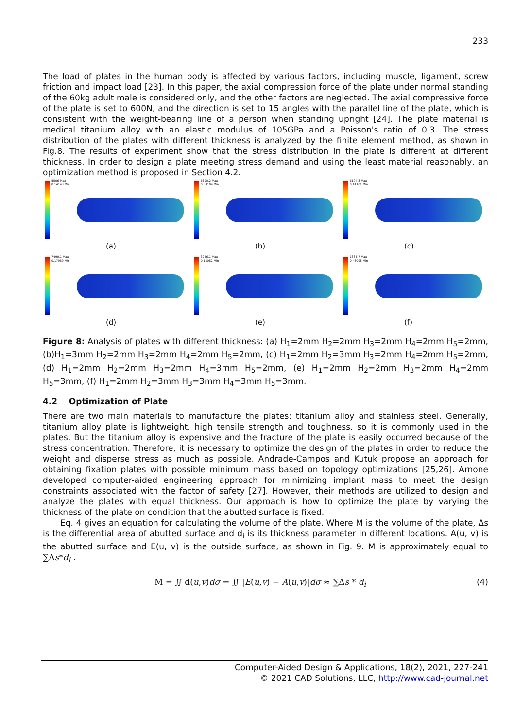233
The load of plates in the human body is affected by various factors, including muscle, ligament, screw friction and impact load [23]. In this paper, the axial compression force of the plate under normal standing of the 60kg adult male is considered only, and the other factors are neglected. The axial compressive force of the plate is set to 600N, and the direction is set to 15 angles with the parallel line of the plate, which is consistent with the weight-bearing line of a person when standing upright [24]. The plate material is medical titanium alloy with an elastic modulus of 105GPa and a Poisson's ratio of 0.3. The stress distribution of the plates with different thickness is analyzed by the finite element method, as shown in Fig.8. The results of experiment show that the stress distribution in the plate is different at different thickness. In order to design a plate meeting stress demand and using the least material reasonably, an optimization method is proposed in Section 4.2.
5506 Max
0.14143 Min
(a)
6370.2 Max
0.33109 Min
(b)
6194.3 Max
0.14101 Min
(c)
7490.1 Max
0.17959 Min
(d)
3256.1 Max
0.13082 Min
(e)
1335.7 Max
0.43098 Min
(f)
Figure 8: Analysis of plates with different thickness: (a) H<sub>1</sub>=2mm H<sub>2</sub>=2mm H<sub>3</sub>=2mm H<sub>4</sub>=2mm H<sub>5</sub>=2mm, (b)H<sub>1</sub>=3mm H<sub>2</sub>=2mm H<sub>3</sub>=2mm H<sub>4</sub>=2mm H<sub>5</sub>=2mm, (c) H<sub>1</sub>=2mm H<sub>2</sub>=3mm H<sub>3</sub>=2mm H<sub>4</sub>=2mm H<sub>5</sub>=2mm, (d) H<sub>1</sub>=2mm H<sub>2</sub>=2mm H<sub>3</sub>=2mm H<sub>4</sub>=3mm H<sub>5</sub>=2mm, (e) H<sub>1</sub>=2mm H<sub>2</sub>=2mm H<sub>3</sub>=2mm H<sub>4</sub>=2mm H<sub>5</sub>=3mm, (f) H<sub>1</sub>=2mm H<sub>2</sub>=3mm H<sub>3</sub>=3mm H<sub>4</sub>=3mm H<sub>5</sub>=3mm.
4.2 Optimization of Plate
There are two main materials to manufacture the plates: titanium alloy and stainless steel. Generally, titanium alloy plate is lightweight, high tensile strength and toughness, so it is commonly used in the plates. But the titanium alloy is expensive and the fracture of the plate is easily occurred because of the stress concentration. Therefore, it is necessary to optimize the design of the plates in order to reduce the weight and disperse stress as much as possible. Andrade-Campos and Kutuk propose an approach for obtaining fixation plates with possible minimum mass based on topology optimizations [25,26]. Arnone developed computer-aided engineering approach for minimizing implant mass to meet the design constraints associated with the factor of safety [27]. However, their methods are utilized to design and analyze the plates with equal thickness. Our approach is how to optimize the plate by varying the thickness of the plate on condition that the abutted surface is fixed.
Eq. 4 gives an equation for calculating the volume of the plate. Where M is the volume of the plate, Δs is the differential area of abutted surface and d<sub>i</sub> is its thickness parameter in different locations. A(u, v) is the abutted surface and E(u, v) is the outside surface, as shown in Fig. 9. M is approximately equal to ∑Δs*d<sub>i</sub> .
M = ∬ d(u,v)dσ = ∬ |E(u,v) − A(u,v)|dσ ≈ ∑Δs * d<sub>i</sub> (4)
Computer-Aided Design & Applications, 18(2), 2021, 227-241
© 2021 CAD Solutions, LLC, http://www.cad-journal.net